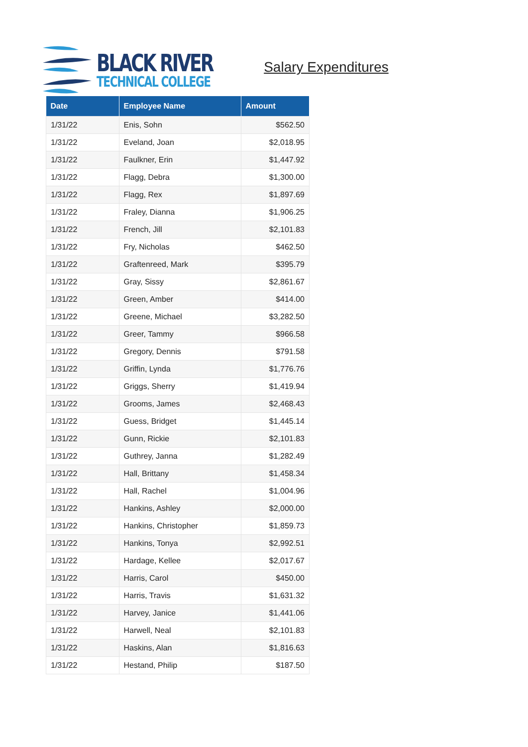BLACK RIVER
TECHNICAL COLLEGE
Salary Expenditures
| Date | Employee Name | Amount |
| --- | --- | --- |
| 1/31/22 | Enis, Sohn | $562.50 |
| 1/31/22 | Eveland, Joan | $2,018.95 |
| 1/31/22 | Faulkner, Erin | $1,447.92 |
| 1/31/22 | Flagg, Debra | $1,300.00 |
| 1/31/22 | Flagg, Rex | $1,897.69 |
| 1/31/22 | Fraley, Dianna | $1,906.25 |
| 1/31/22 | French, Jill | $2,101.83 |
| 1/31/22 | Fry, Nicholas | $462.50 |
| 1/31/22 | Graftenreed, Mark | $395.79 |
| 1/31/22 | Gray, Sissy | $2,861.67 |
| 1/31/22 | Green, Amber | $414.00 |
| 1/31/22 | Greene, Michael | $3,282.50 |
| 1/31/22 | Greer, Tammy | $966.58 |
| 1/31/22 | Gregory, Dennis | $791.58 |
| 1/31/22 | Griffin, Lynda | $1,776.76 |
| 1/31/22 | Griggs, Sherry | $1,419.94 |
| 1/31/22 | Grooms, James | $2,468.43 |
| 1/31/22 | Guess, Bridget | $1,445.14 |
| 1/31/22 | Gunn, Rickie | $2,101.83 |
| 1/31/22 | Guthrey, Janna | $1,282.49 |
| 1/31/22 | Hall, Brittany | $1,458.34 |
| 1/31/22 | Hall, Rachel | $1,004.96 |
| 1/31/22 | Hankins, Ashley | $2,000.00 |
| 1/31/22 | Hankins, Christopher | $1,859.73 |
| 1/31/22 | Hankins, Tonya | $2,992.51 |
| 1/31/22 | Hardage, Kellee | $2,017.67 |
| 1/31/22 | Harris, Carol | $450.00 |
| 1/31/22 | Harris, Travis | $1,631.32 |
| 1/31/22 | Harvey, Janice | $1,441.06 |
| 1/31/22 | Harwell, Neal | $2,101.83 |
| 1/31/22 | Haskins, Alan | $1,816.63 |
| 1/31/22 | Hestand, Philip | $187.50 |